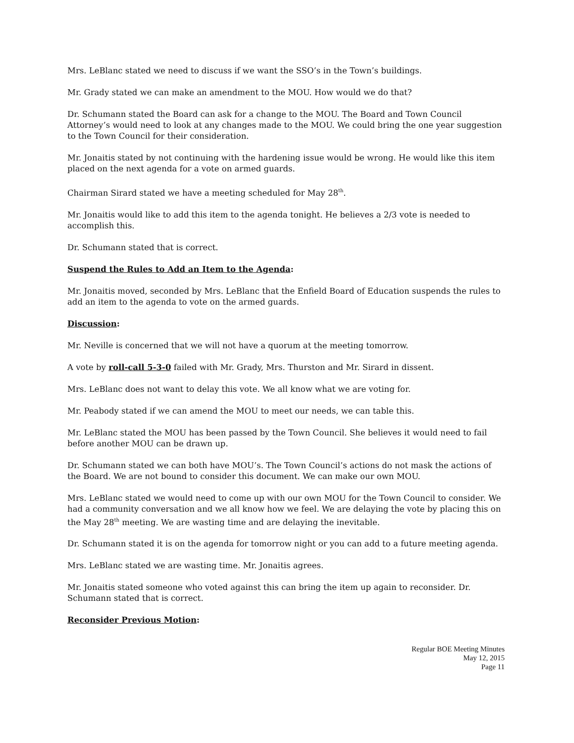Mrs. LeBlanc stated we need to discuss if we want the SSO’s in the Town’s buildings.
Mr. Grady stated we can make an amendment to the MOU. How would we do that?
Dr. Schumann stated the Board can ask for a change to the MOU. The Board and Town Council Attorney’s would need to look at any changes made to the MOU. We could bring the one year suggestion to the Town Council for their consideration.
Mr. Jonaitis stated by not continuing with the hardening issue would be wrong. He would like this item placed on the next agenda for a vote on armed guards.
Chairman Sirard stated we have a meeting scheduled for May 28<sup>th</sup>.
Mr. Jonaitis would like to add this item to the agenda tonight. He believes a 2/3 vote is needed to accomplish this.
Dr. Schumann stated that is correct.
Suspend the Rules to Add an Item to the Agenda:
Mr. Jonaitis moved, seconded by Mrs. LeBlanc that the Enfield Board of Education suspends the rules to add an item to the agenda to vote on the armed guards.
Discussion:
Mr. Neville is concerned that we will not have a quorum at the meeting tomorrow.
A vote by roll-call 5-3-0 failed with Mr. Grady, Mrs. Thurston and Mr. Sirard in dissent.
Mrs. LeBlanc does not want to delay this vote. We all know what we are voting for.
Mr. Peabody stated if we can amend the MOU to meet our needs, we can table this.
Mr. LeBlanc stated the MOU has been passed by the Town Council. She believes it would need to fail before another MOU can be drawn up.
Dr. Schumann stated we can both have MOU’s. The Town Council’s actions do not mask the actions of the Board. We are not bound to consider this document. We can make our own MOU.
Mrs. LeBlanc stated we would need to come up with our own MOU for the Town Council to consider. We had a community conversation and we all know how we feel. We are delaying the vote by placing this on the May 28<sup>th</sup> meeting. We are wasting time and are delaying the inevitable.
Dr. Schumann stated it is on the agenda for tomorrow night or you can add to a future meeting agenda.
Mrs. LeBlanc stated we are wasting time. Mr. Jonaitis agrees.
Mr. Jonaitis stated someone who voted against this can bring the item up again to reconsider. Dr. Schumann stated that is correct.
Reconsider Previous Motion:
Regular BOE Meeting Minutes
May 12, 2015
Page 11